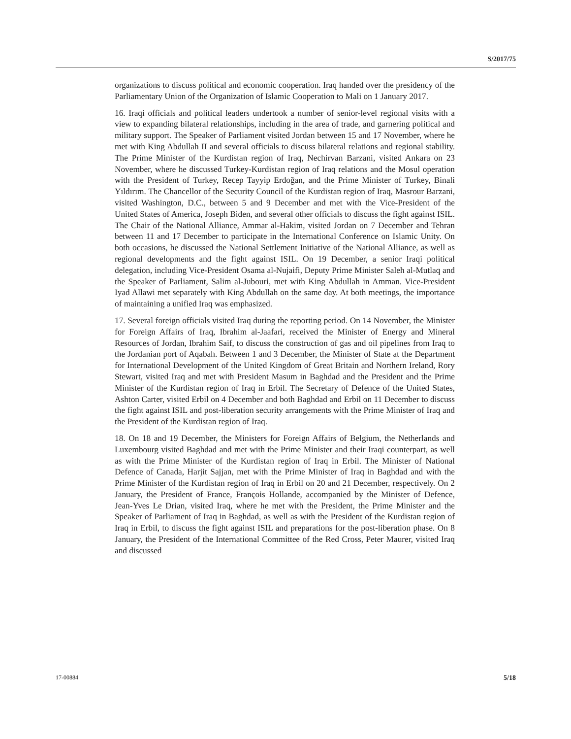S/2017/75
organizations to discuss political and economic cooperation. Iraq handed over the presidency of the Parliamentary Union of the Organization of Islamic Cooperation to Mali on 1 January 2017.
16. Iraqi officials and political leaders undertook a number of senior-level regional visits with a view to expanding bilateral relationships, including in the area of trade, and garnering political and military support. The Speaker of Parliament visited Jordan between 15 and 17 November, where he met with King Abdullah II and several officials to discuss bilateral relations and regional stability. The Prime Minister of the Kurdistan region of Iraq, Nechirvan Barzani, visited Ankara on 23 November, where he discussed Turkey-Kurdistan region of Iraq relations and the Mosul operation with the President of Turkey, Recep Tayyip Erdoğan, and the Prime Minister of Turkey, Binali Yıldırım. The Chancellor of the Security Council of the Kurdistan region of Iraq, Masrour Barzani, visited Washington, D.C., between 5 and 9 December and met with the Vice-President of the United States of America, Joseph Biden, and several other officials to discuss the fight against ISIL. The Chair of the National Alliance, Ammar al-Hakim, visited Jordan on 7 December and Tehran between 11 and 17 December to participate in the International Conference on Islamic Unity. On both occasions, he discussed the National Settlement Initiative of the National Alliance, as well as regional developments and the fight against ISIL. On 19 December, a senior Iraqi political delegation, including Vice-President Osama al-Nujaifi, Deputy Prime Minister Saleh al-Mutlaq and the Speaker of Parliament, Salim al-Jubouri, met with King Abdullah in Amman. Vice-President Iyad Allawi met separately with King Abdullah on the same day. At both meetings, the importance of maintaining a unified Iraq was emphasized.
17. Several foreign officials visited Iraq during the reporting period. On 14 November, the Minister for Foreign Affairs of Iraq, Ibrahim al-Jaafari, received the Minister of Energy and Mineral Resources of Jordan, Ibrahim Saif, to discuss the construction of gas and oil pipelines from Iraq to the Jordanian port of Aqabah. Between 1 and 3 December, the Minister of State at the Department for International Development of the United Kingdom of Great Britain and Northern Ireland, Rory Stewart, visited Iraq and met with President Masum in Baghdad and the President and the Prime Minister of the Kurdistan region of Iraq in Erbil. The Secretary of Defence of the United States, Ashton Carter, visited Erbil on 4 December and both Baghdad and Erbil on 11 December to discuss the fight against ISIL and post-liberation security arrangements with the Prime Minister of Iraq and the President of the Kurdistan region of Iraq.
18. On 18 and 19 December, the Ministers for Foreign Affairs of Belgium, the Netherlands and Luxembourg visited Baghdad and met with the Prime Minister and their Iraqi counterpart, as well as with the Prime Minister of the Kurdistan region of Iraq in Erbil. The Minister of National Defence of Canada, Harjit Sajjan, met with the Prime Minister of Iraq in Baghdad and with the Prime Minister of the Kurdistan region of Iraq in Erbil on 20 and 21 December, respectively. On 2 January, the President of France, François Hollande, accompanied by the Minister of Defence, Jean-Yves Le Drian, visited Iraq, where he met with the President, the Prime Minister and the Speaker of Parliament of Iraq in Baghdad, as well as with the President of the Kurdistan region of Iraq in Erbil, to discuss the fight against ISIL and preparations for the post-liberation phase. On 8 January, the President of the International Committee of the Red Cross, Peter Maurer, visited Iraq and discussed
17-00884 5/18